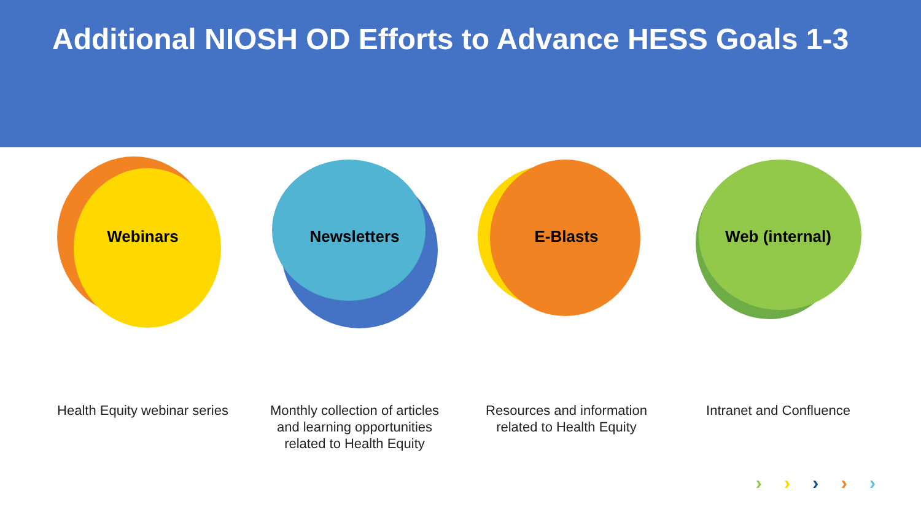Additional NIOSH OD Efforts to Advance HESS Goals 1-3
Webinars
Health Equity webinar series
Newsletters
Monthly collection of articles and learning opportunities related to Health Equity
E-Blasts
Resources and information related to Health Equity
Web (internal)
Intranet and Confluence
› › › › ›